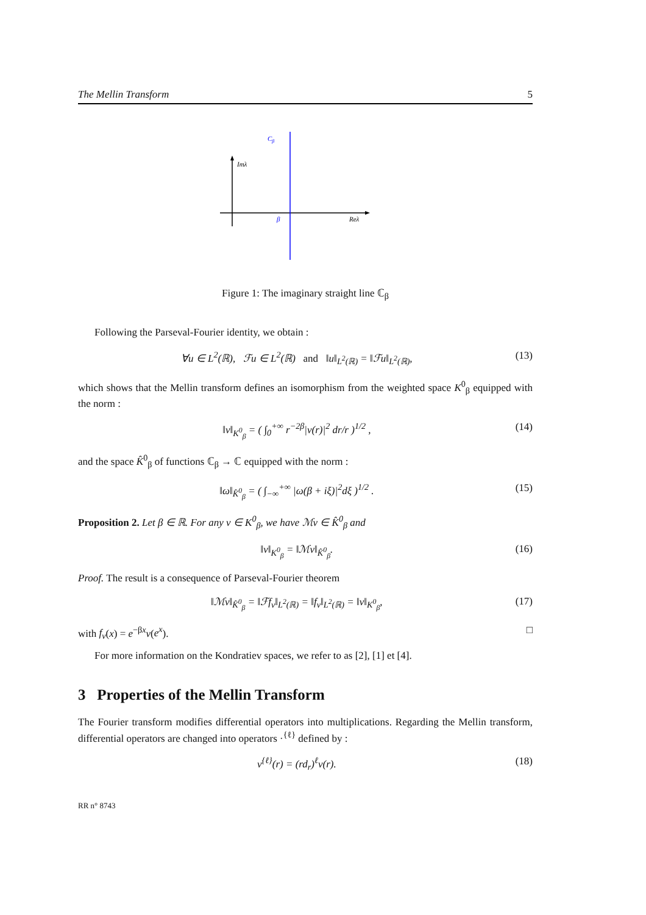The Mellin Transform 5
Imλ
Cβ
β
Reλ
Figure 1: The imaginary straight line ℂ<sub>β</sub>
Following the Parseval-Fourier identity, we obtain :
∀u ∈ L<sup>2</sup>(ℝ), ℱu ∈ L<sup>2</sup>(ℝ) and ‖u‖<sub>L<sup>2</sup>(ℝ)</sub> = ‖ℱu‖<sub>L<sup>2</sup>(ℝ)</sub>, (13)
which shows that the Mellin transform defines an isomorphism from the weighted space K<sup>0</sup><sub>β</sub> equipped with the norm :
‖v‖<sub>K<sup>0</sup><sub>β</sub></sub> = ( ∫<sub>0</sub><sup>+∞</sup> r<sup>−2β</sup>|v(r)|<sup>2</sup> dr/r )<sup>1/2</sup> , (14)
and the space K̂<sup>0</sup><sub>β</sub> of functions ℂ<sub>β</sub> → ℂ equipped with the norm :
‖ω‖<sub>K̂<sup>0</sup><sub>β</sub></sub> = ( ∫<sub>−∞</sub><sup>+∞</sup> |ω(β + iξ)|<sup>2</sup>dξ )<sup>1/2</sup> . (15)
Proposition 2. Let β ∈ ℝ. For any v ∈ K<sup>0</sup><sub>β</sub>, we have ℳv ∈ K̂<sup>0</sup><sub>β</sub> and
‖v‖<sub>K<sup>0</sup><sub>β</sub></sub> = ‖ℳv‖<sub>K̂<sup>0</sup><sub>β</sub></sub>. (16)
Proof. The result is a consequence of Parseval-Fourier theorem
‖ℳv‖<sub>K̂<sup>0</sup><sub>β</sub></sub> = ‖ℱf<sub>v</sub>‖<sub>L<sup>2</sup>(ℝ)</sub> = ‖f<sub>v</sub>‖<sub>L<sup>2</sup>(ℝ)</sub> = ‖v‖<sub>K<sup>0</sup><sub>β</sub></sub>, (17)
with f<sub>v</sub>(x) = e<sup>−βx</sup>v(e<sup>x</sup>). □
For more information on the Kondratiev spaces, we refer to as [2], [1] et [4].
3 Properties of the Mellin Transform
The Fourier transform modifies differential operators into multiplications. Regarding the Mellin transform, differential operators are changed into operators ·<sup>{ℓ}</sup> defined by :
v<sup>{ℓ}</sup>(r) = (rd<sub>r</sub>)<sup>ℓ</sup>v(r). (18)
RR n° 8743